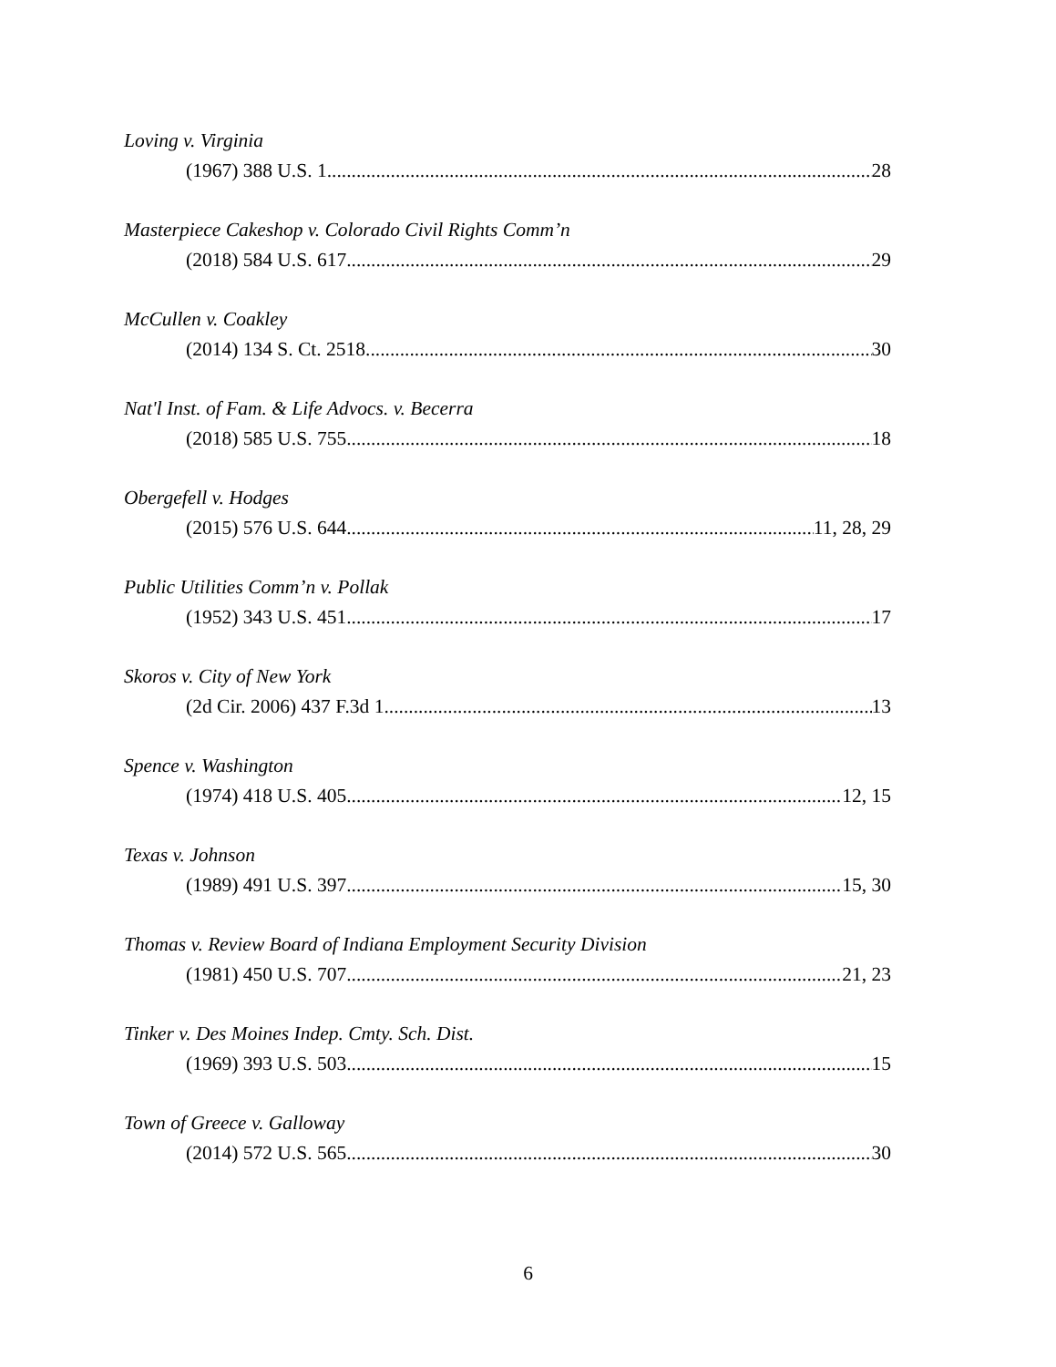Loving v. Virginia
(1967) 388 U.S. 1 28
Masterpiece Cakeshop v. Colorado Civil Rights Comm’n
(2018) 584 U.S. 617 29
McCullen v. Coakley
(2014) 134 S. Ct. 2518 30
Nat'l Inst. of Fam. & Life Advocs. v. Becerra
(2018) 585 U.S. 755 18
Obergefell v. Hodges
(2015) 576 U.S. 644 11, 28, 29
Public Utilities Comm’n v. Pollak
(1952) 343 U.S. 451 17
Skoros v. City of New York
(2d Cir. 2006) 437 F.3d 1 13
Spence v. Washington
(1974) 418 U.S. 405 12, 15
Texas v. Johnson
(1989) 491 U.S. 397 15, 30
Thomas v. Review Board of Indiana Employment Security Division
(1981) 450 U.S. 707 21, 23
Tinker v. Des Moines Indep. Cmty. Sch. Dist.
(1969) 393 U.S. 503 15
Town of Greece v. Galloway
(2014) 572 U.S. 565 30
6